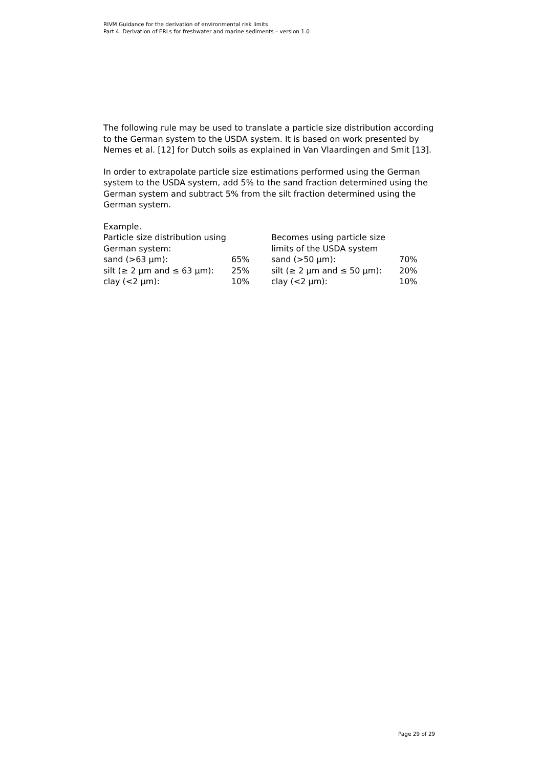RIVM Guidance for the derivation of environmental risk limits
Part 4. Derivation of ERLs for freshwater and marine sediments – version 1.0
The following rule may be used to translate a particle size distribution according to the German system to the USDA system. It is based on work presented by Nemes et al. [12] for Dutch soils as explained in Van Vlaardingen and Smit [13].
In order to extrapolate particle size estimations performed using the German system to the USDA system, add 5% to the sand fraction determined using the German system and subtract 5% from the silt fraction determined using the German system.
Example.
| Particle size distribution using German system: | | Becomes using particle size limits of the USDA system | |
| sand (>63 µm): | 65% | sand (>50 µm): | 70% |
| silt (≥ 2 µm and ≤ 63 µm): | 25% | silt (≥ 2 µm and ≤ 50 µm): | 20% |
| clay (<2 µm): | 10% | clay (<2 µm): | 10% |
Page 29 of 29